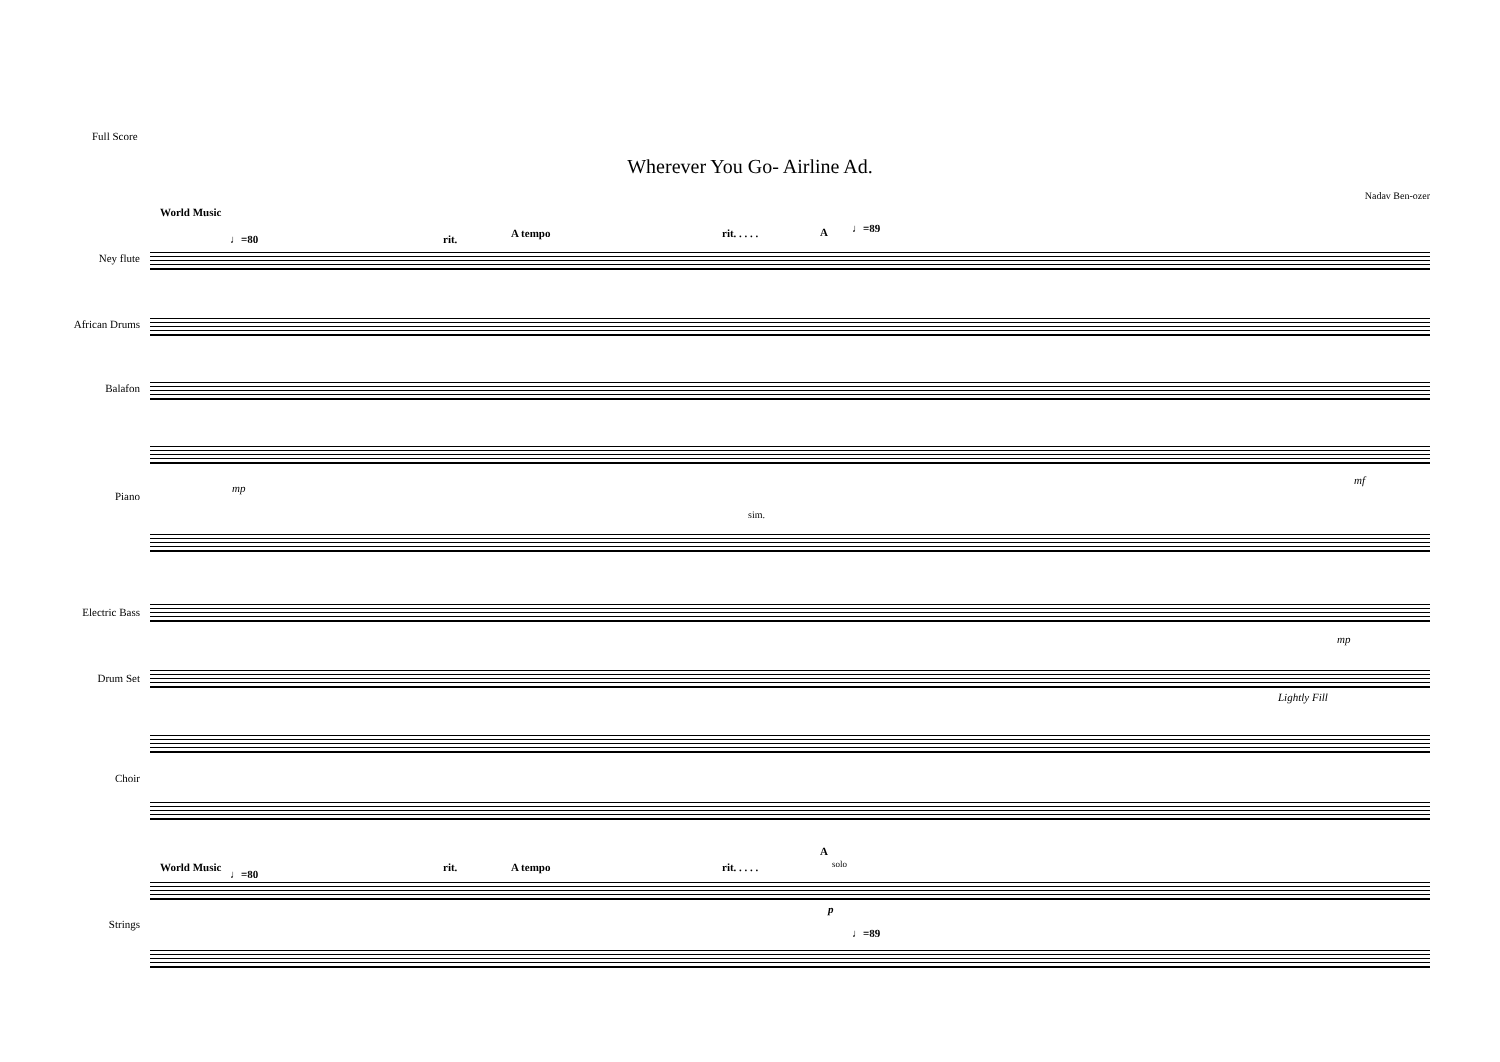Full Score
Wherever You Go- Airline Ad.
Nadav Ben-ozer
World Music
♩=80 rit. A tempo rit. . . . . A ♩=89
Ney flute
African Drums
Balafon
Piano
mp
mf
sim.
Electric Bass
mp
Drum Set
Lightly Fill
Choir
A
solo
World Music
♩=80
rit. A tempo rit. . . . .
p
♩=89
Strings